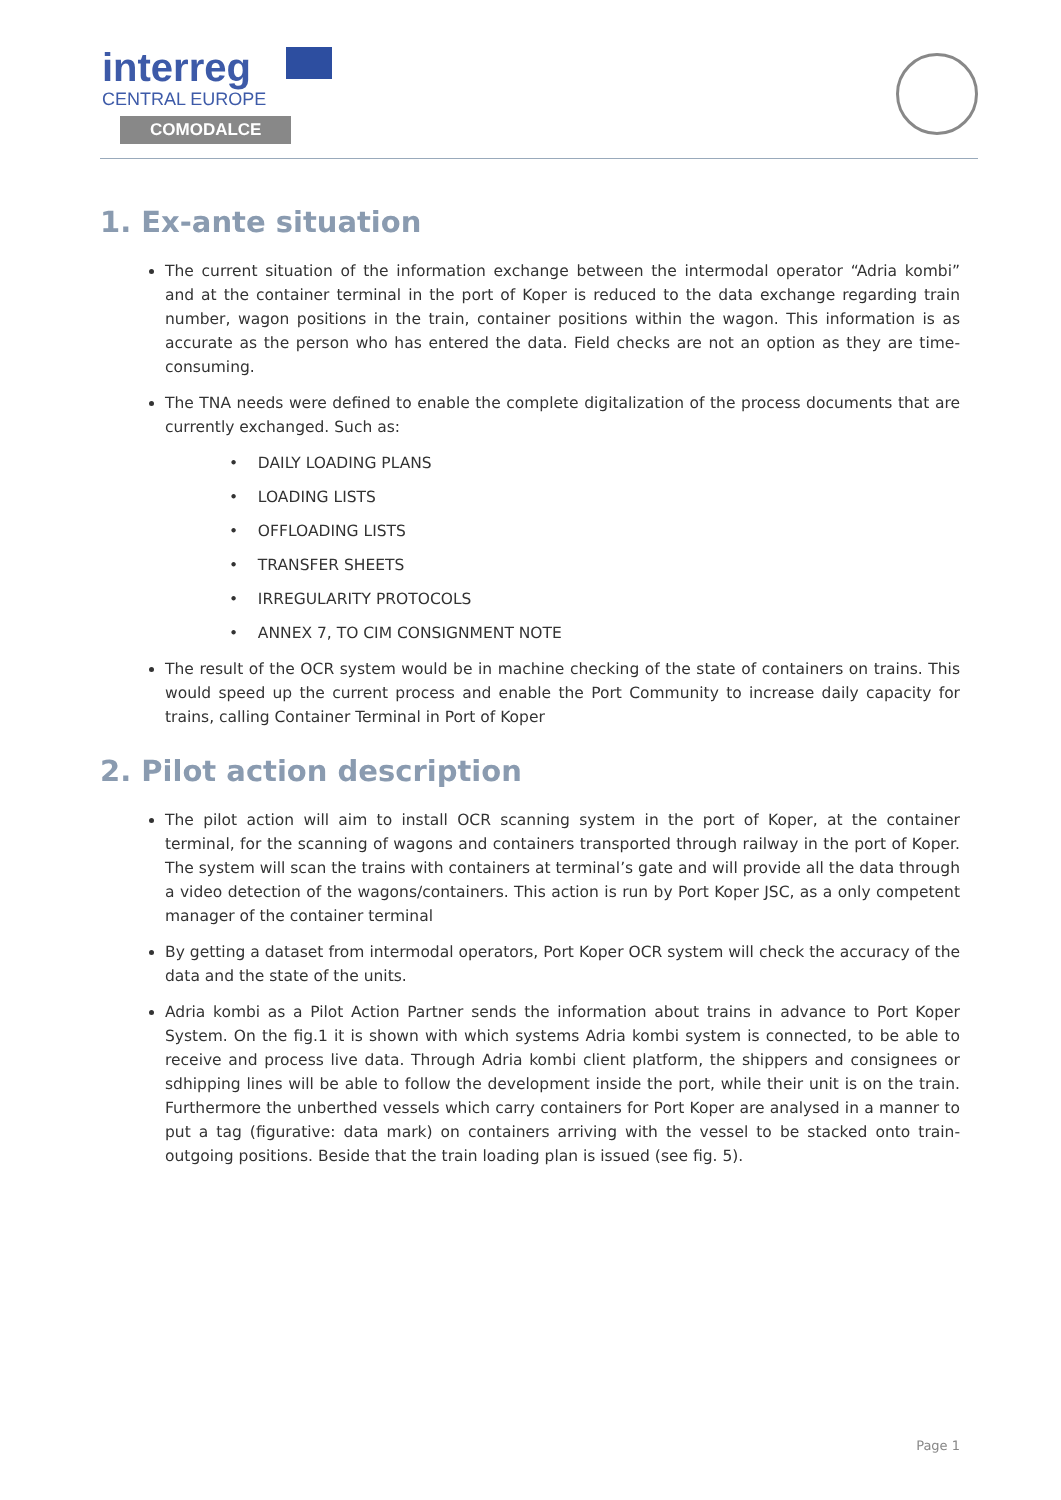interreg
CENTRAL EUROPE
COMODALCE
1. Ex-ante situation
The current situation of the information exchange between the intermodal operator “Adria kombi” and at the container terminal in the port of Koper is reduced to the data exchange regarding train number, wagon positions in the train, container positions within the wagon. This information is as accurate as the person who has entered the data. Field checks are not an option as they are time-consuming.
The TNA needs were defined to enable the complete digitalization of the process documents that are currently exchanged. Such as:
• DAILY LOADING PLANS
• LOADING LISTS
• OFFLOADING LISTS
• TRANSFER SHEETS
• IRREGULARITY PROTOCOLS
• ANNEX 7, TO CIM CONSIGNMENT NOTE
The result of the OCR system would be in machine checking of the state of containers on trains. This would speed up the current process and enable the Port Community to increase daily capacity for trains, calling Container Terminal in Port of Koper
2. Pilot action description
The pilot action will aim to install OCR scanning system in the port of Koper, at the container terminal, for the scanning of wagons and containers transported through railway in the port of Koper. The system will scan the trains with containers at terminal’s gate and will provide all the data through a video detection of the wagons/containers. This action is run by Port Koper JSC, as a only competent manager of the container terminal
By getting a dataset from intermodal operators, Port Koper OCR system will check the accuracy of the data and the state of the units.
Adria kombi as a Pilot Action Partner sends the information about trains in advance to Port Koper System. On the fig.1 it is shown with which systems Adria kombi system is connected, to be able to receive and process live data. Through Adria kombi client platform, the shippers and consignees or sdhipping lines will be able to follow the development inside the port, while their unit is on the train. Furthermore the unberthed vessels which carry containers for Port Koper are analysed in a manner to put a tag (figurative: data mark) on containers arriving with the vessel to be stacked onto train-outgoing positions. Beside that the train loading plan is issued (see fig. 5).
Page 1